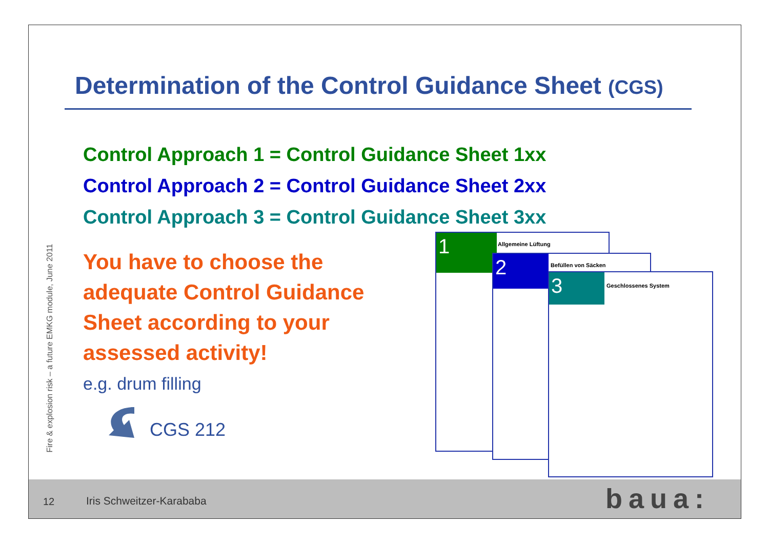Fire & explosion risk – a future EMKG module, June 2011
Determination of the Control Guidance Sheet (CGS)
Control Approach 1 = Control Guidance Sheet 1xx
Control Approach 2 = Control Guidance Sheet 2xx
Control Approach 3 = Control Guidance Sheet 3xx
You have to choose the adequate Control Guidance Sheet according to your assessed activity!
e.g. drum filling
CGS 212
1
Allgemeine Lüftung
2
Befüllen von Säcken
3
Geschlossenes System
12 Iris Schweitzer-Karababa baua: